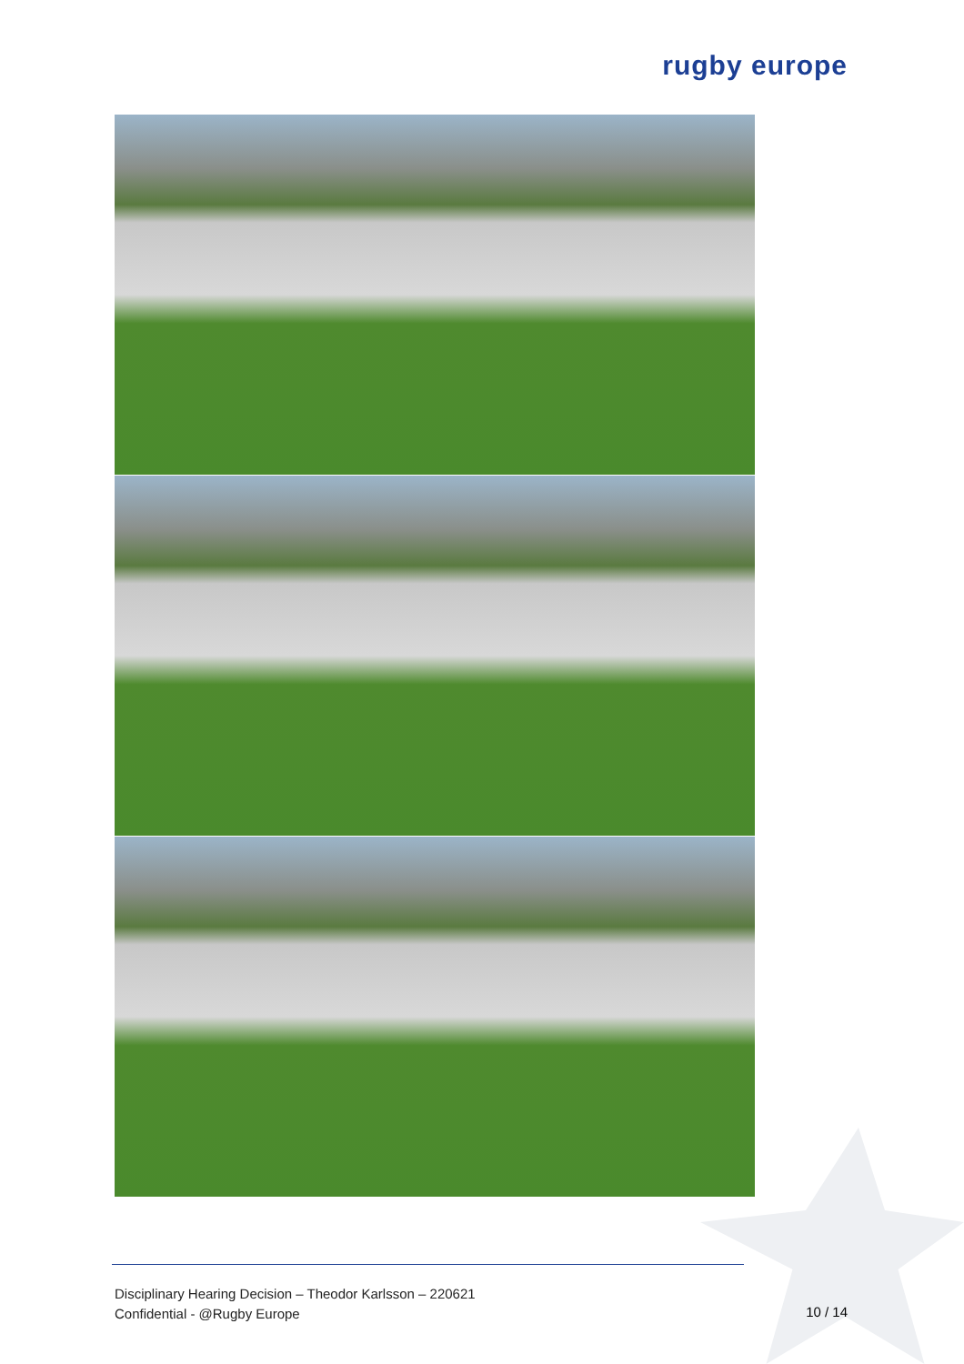rugby europe
Disciplinary Hearing Decision – Theodor Karlsson – 220621
Confidential - @Rugby Europe
10 / 14